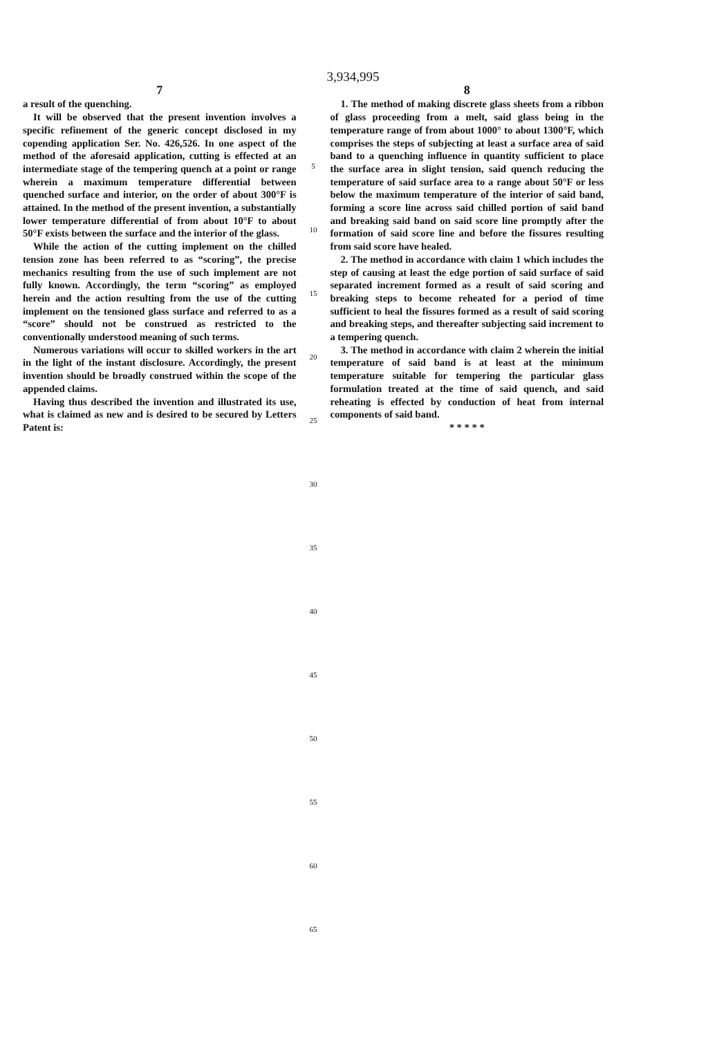3,934,995
7
a result of the quenching.
It will be observed that the present invention involves a specific refinement of the generic concept disclosed in my copending application Ser. No. 426,526. In one aspect of the method of the aforesaid application, cutting is effected at an intermediate stage of the tempering quench at a point or range wherein a maximum temperature differential between quenched surface and interior, on the order of about 300°F is attained. In the method of the present invention, a substantially lower temperature differential of from about 10°F to about 50°F exists between the surface and the interior of the glass.
While the action of the cutting implement on the chilled tension zone has been referred to as “scoring”, the precise mechanics resulting from the use of such implement are not fully known. Accordingly, the term “scoring” as employed herein and the action resulting from the use of the cutting implement on the tensioned glass surface and referred to as a “score” should not be construed as restricted to the conventionally understood meaning of such terms.
Numerous variations will occur to skilled workers in the art in the light of the instant disclosure. Accordingly, the present invention should be broadly construed within the scope of the appended claims.
Having thus described the invention and illustrated its use, what is claimed as new and is desired to be secured by Letters Patent is:
5
10
15
20
25
30
35
40
45
50
55
60
65
8
1. The method of making discrete glass sheets from a ribbon of glass proceeding from a melt, said glass being in the temperature range of from about 1000° to about 1300°F, which comprises the steps of subjecting at least a surface area of said band to a quenching influence in quantity sufficient to place the surface area in slight tension, said quench reducing the temperature of said surface area to a range about 50°F or less below the maximum temperature of the interior of said band, forming a score line across said chilled portion of said band and breaking said band on said score line promptly after the formation of said score line and before the fissures resulting from said score have healed.
2. The method in accordance with claim 1 which includes the step of causing at least the edge portion of said surface of said separated increment formed as a result of said scoring and breaking steps to become reheated for a period of time sufficient to heal the fissures formed as a result of said scoring and breaking steps, and thereafter subjecting said increment to a tempering quench.
3. The method in accordance with claim 2 wherein the initial temperature of said band is at least at the minimum temperature suitable for tempering the particular glass formulation treated at the time of said quench, and said reheating is effected by conduction of heat from internal components of said band.
* * * * *